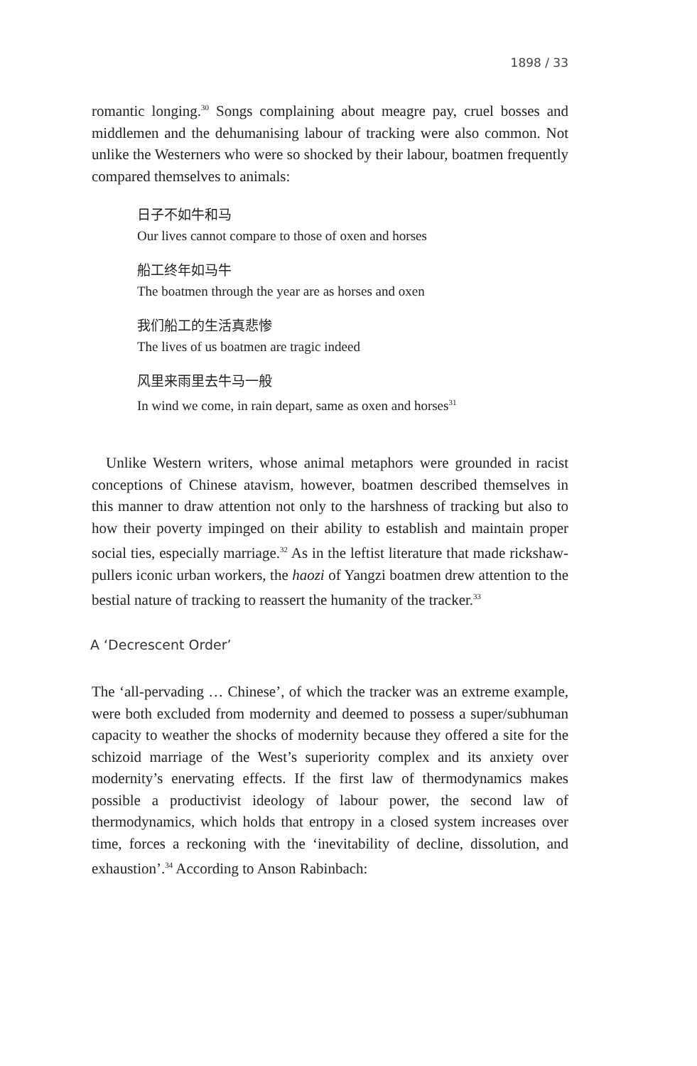1898 / 33
romantic longing.<sup>30</sup> Songs complaining about meagre pay, cruel bosses and middlemen and the dehumanising labour of tracking were also common. Not unlike the Westerners who were so shocked by their labour, boatmen frequently compared themselves to animals:
日子不如牛和马
Our lives cannot compare to those of oxen and horses
船工终年如马牛
The boatmen through the year are as horses and oxen
我们船工的生活真悲惨
The lives of us boatmen are tragic indeed
风里来雨里去牛马一般
In wind we come, in rain depart, same as oxen and horses<sup>31</sup>
Unlike Western writers, whose animal metaphors were grounded in racist conceptions of Chinese atavism, however, boatmen described themselves in this manner to draw attention not only to the harshness of tracking but also to how their poverty impinged on their ability to establish and maintain proper social ties, especially marriage.<sup>32</sup> As in the leftist literature that made rickshaw-pullers iconic urban workers, the haozi of Yangzi boatmen drew attention to the bestial nature of tracking to reassert the humanity of the tracker.<sup>33</sup>
A ‘Decrescent Order’
The ‘all-pervading … Chinese’, of which the tracker was an extreme example, were both excluded from modernity and deemed to possess a super/subhuman capacity to weather the shocks of modernity because they offered a site for the schizoid marriage of the West’s superiority complex and its anxiety over modernity’s enervating effects. If the first law of thermodynamics makes possible a productivist ideology of labour power, the second law of thermodynamics, which holds that entropy in a closed system increases over time, forces a reckoning with the ‘inevitability of decline, dissolution, and exhaustion’.<sup>34</sup> According to Anson Rabinbach: